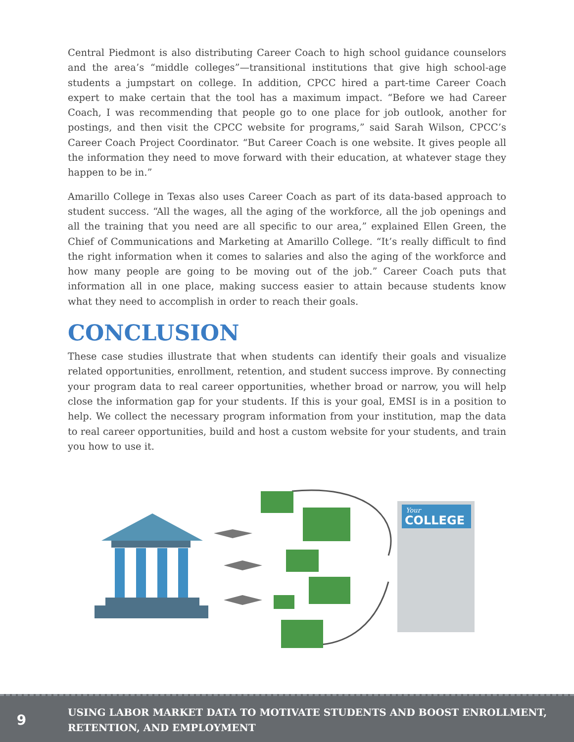Central Piedmont is also distributing Career Coach to high school guidance counselors and the area’s “middle colleges”—transitional institutions that give high school-age students a jumpstart on college. In addition, CPCC hired a part-time Career Coach expert to make certain that the tool has a maximum impact. “Before we had Career Coach, I was recommending that people go to one place for job outlook, another for postings, and then visit the CPCC website for programs,” said Sarah Wilson, CPCC’s Career Coach Project Coordinator. “But Career Coach is one website. It gives people all the information they need to move forward with their education, at whatever stage they happen to be in.”
Amarillo College in Texas also uses Career Coach as part of its data-based approach to student success. “All the wages, all the aging of the workforce, all the job openings and all the training that you need are all specific to our area,” explained Ellen Green, the Chief of Communications and Marketing at Amarillo College. “It’s really difficult to find the right information when it comes to salaries and also the aging of the workforce and how many people are going to be moving out of the job.” Career Coach puts that information all in one place, making success easier to attain because students know what they need to accomplish in order to reach their goals.
CONCLUSION
These case studies illustrate that when students can identify their goals and visualize related opportunities, enrollment, retention, and student success improve. By connecting your program data to real career opportunities, whether broad or narrow, you will help close the information gap for your students. If this is your goal, EMSI is in a position to help. We collect the necessary program information from your institution, map the data to real career opportunities, build and host a custom website for your students, and train you how to use it.
COLLEGE
Your
9
USING LABOR MARKET DATA TO MOTIVATE STUDENTS AND BOOST ENROLLMENT,
RETENTION, AND EMPLOYMENT